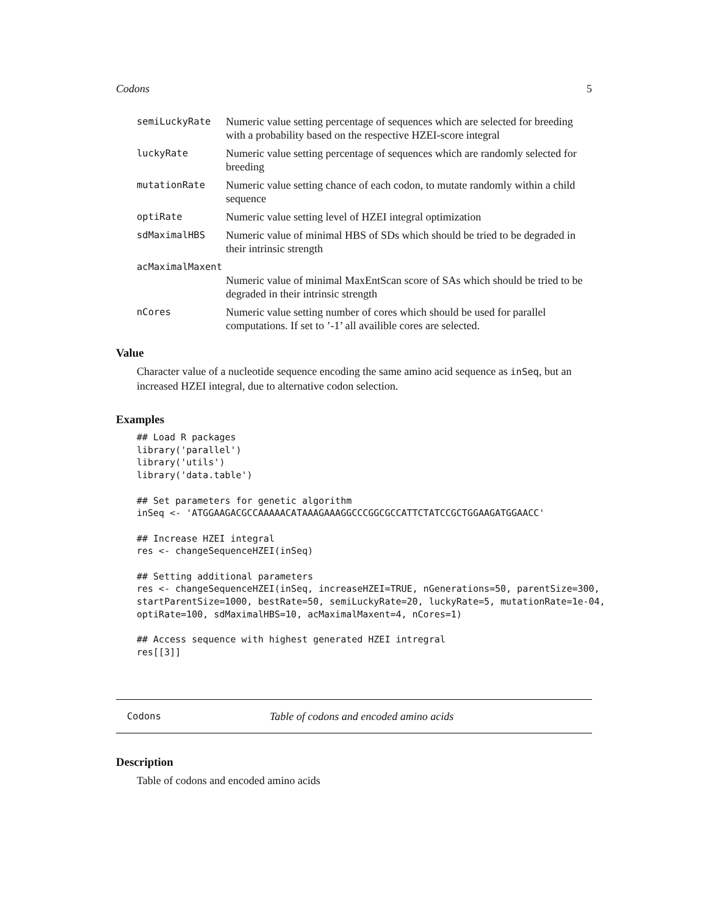Codons 5
| semiLuckyRate | Numeric value setting percentage of sequences which are selected for breeding with a probability based on the respective HZEI-score integral |
| luckyRate | Numeric value setting percentage of sequences which are randomly selected for breeding |
| mutationRate | Numeric value setting chance of each codon, to mutate randomly within a child sequence |
| optiRate | Numeric value setting level of HZEI integral optimization |
| sdMaximalHBS | Numeric value of minimal HBS of SDs which should be tried to be degraded in their intrinsic strength |
| acMaximalMaxent | |
| | Numeric value of minimal MaxEntScan score of SAs which should be tried to be degraded in their intrinsic strength |
| nCores | Numeric value setting number of cores which should be used for parallel computations. If set to ’-1’ all availible cores are selected. |
Value
Character value of a nucleotide sequence encoding the same amino acid sequence as inSeq, but an increased HZEI integral, due to alternative codon selection.
Examples
## Load R packages
library('parallel')
library('utils')
library('data.table')

## Set parameters for genetic algorithm
inSeq <- 'ATGGAAGACGCCAAAAACATAAAGAAAGGCCCGGCGCCATTCTATCCGCTGGAAGATGGAACC'

## Increase HZEI integral
res <- changeSequenceHZEI(inSeq)

## Setting additional parameters
res <- changeSequenceHZEI(inSeq, increaseHZEI=TRUE, nGenerations=50, parentSize=300,
startParentSize=1000, bestRate=50, semiLuckyRate=20, luckyRate=5, mutationRate=1e-04,
optiRate=100, sdMaximalHBS=10, acMaximalMaxent=4, nCores=1)

## Access sequence with highest generated HZEI intregral
res[[3]]
Codons Table of codons and encoded amino acids
Description
Table of codons and encoded amino acids